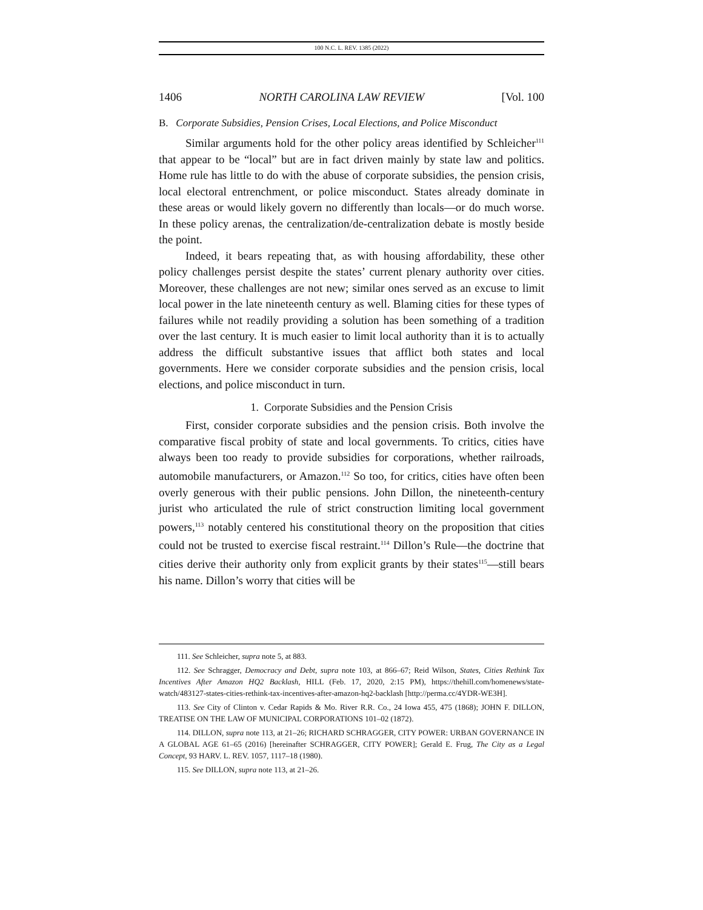100 N.C. L. REV. 1385 (2022)
1406 NORTH CAROLINA LAW REVIEW [Vol. 100
B. Corporate Subsidies, Pension Crises, Local Elections, and Police Misconduct
Similar arguments hold for the other policy areas identified by Schleicher<sup>111</sup> that appear to be “local” but are in fact driven mainly by state law and politics. Home rule has little to do with the abuse of corporate subsidies, the pension crisis, local electoral entrenchment, or police misconduct. States already dominate in these areas or would likely govern no differently than locals—or do much worse. In these policy arenas, the centralization/de-centralization debate is mostly beside the point.
Indeed, it bears repeating that, as with housing affordability, these other policy challenges persist despite the states’ current plenary authority over cities. Moreover, these challenges are not new; similar ones served as an excuse to limit local power in the late nineteenth century as well. Blaming cities for these types of failures while not readily providing a solution has been something of a tradition over the last century. It is much easier to limit local authority than it is to actually address the difficult substantive issues that afflict both states and local governments. Here we consider corporate subsidies and the pension crisis, local elections, and police misconduct in turn.
1. Corporate Subsidies and the Pension Crisis
First, consider corporate subsidies and the pension crisis. Both involve the comparative fiscal probity of state and local governments. To critics, cities have always been too ready to provide subsidies for corporations, whether railroads, automobile manufacturers, or Amazon.<sup>112</sup> So too, for critics, cities have often been overly generous with their public pensions. John Dillon, the nineteenth-century jurist who articulated the rule of strict construction limiting local government powers,<sup>113</sup> notably centered his constitutional theory on the proposition that cities could not be trusted to exercise fiscal restraint.<sup>114</sup> Dillon’s Rule—the doctrine that cities derive their authority only from explicit grants by their states<sup>115</sup>—still bears his name. Dillon’s worry that cities will be
111. See Schleicher, supra note 5, at 883.
112. See Schragger, Democracy and Debt, supra note 103, at 866–67; Reid Wilson, States, Cities Rethink Tax Incentives After Amazon HQ2 Backlash, HILL (Feb. 17, 2020, 2:15 PM), https://thehill.com/homenews/state-watch/483127-states-cities-rethink-tax-incentives-after-amazon-hq2-backlash [http://perma.cc/4YDR-WE3H].
113. See City of Clinton v. Cedar Rapids & Mo. River R.R. Co., 24 Iowa 455, 475 (1868); JOHN F. DILLON, TREATISE ON THE LAW OF MUNICIPAL CORPORATIONS 101–02 (1872).
114. DILLON, supra note 113, at 21–26; RICHARD SCHRAGGER, CITY POWER: URBAN GOVERNANCE IN A GLOBAL AGE 61–65 (2016) [hereinafter SCHRAGGER, CITY POWER]; Gerald E. Frug, The City as a Legal Concept, 93 HARV. L. REV. 1057, 1117–18 (1980).
115. See DILLON, supra note 113, at 21–26.